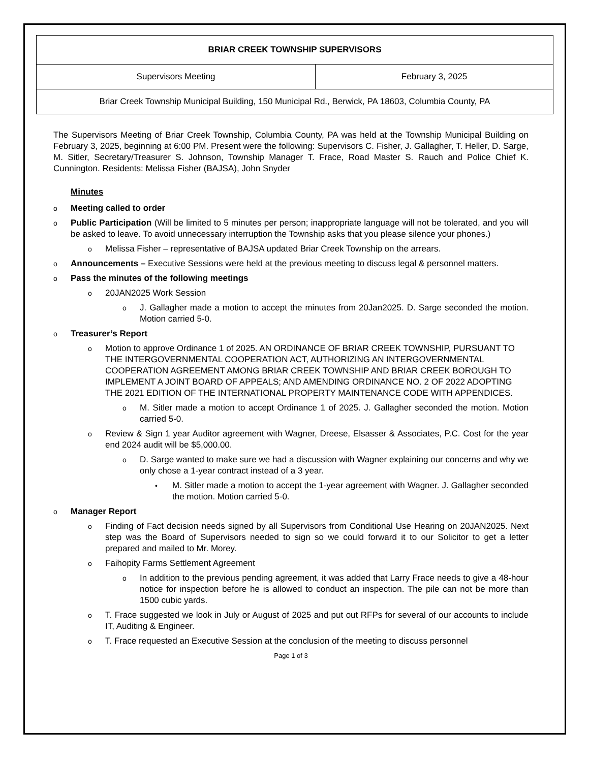| BRIAR CREEK TOWNSHIP SUPERVISORS | |
| --- | --- |
| Supervisors Meeting | February 3, 2025 |
| Briar Creek Township Municipal Building, 150 Municipal Rd., Berwick, PA 18603, Columbia County, PA | |
The Supervisors Meeting of Briar Creek Township, Columbia County, PA was held at the Township Municipal Building on February 3, 2025, beginning at 6:00 PM. Present were the following: Supervisors C. Fisher, J. Gallagher, T. Heller, D. Sarge, M. Sitler, Secretary/Treasurer S. Johnson, Township Manager T. Frace, Road Master S. Rauch and Police Chief K. Cunnington. Residents: Melissa Fisher (BAJSA), John Snyder
Minutes
o Meeting called to order
o Public Participation (Will be limited to 5 minutes per person; inappropriate language will not be tolerated, and you will be asked to leave. To avoid unnecessary interruption the Township asks that you please silence your phones.)
o Melissa Fisher – representative of BAJSA updated Briar Creek Township on the arrears.
o Announcements – Executive Sessions were held at the previous meeting to discuss legal & personnel matters.
o Pass the minutes of the following meetings
o 20JAN2025 Work Session
o J. Gallagher made a motion to accept the minutes from 20Jan2025. D. Sarge seconded the motion. Motion carried 5-0.
o Treasurer’s Report
o Motion to approve Ordinance 1 of 2025. AN ORDINANCE OF BRIAR CREEK TOWNSHIP, PURSUANT TO THE INTERGOVERNMENTAL COOPERATION ACT, AUTHORIZING AN INTERGOVERNMENTAL COOPERATION AGREEMENT AMONG BRIAR CREEK TOWNSHIP AND BRIAR CREEK BOROUGH TO IMPLEMENT A JOINT BOARD OF APPEALS; AND AMENDING ORDINANCE NO. 2 OF 2022 ADOPTING THE 2021 EDITION OF THE INTERNATIONAL PROPERTY MAINTENANCE CODE WITH APPENDICES.
o M. Sitler made a motion to accept Ordinance 1 of 2025. J. Gallagher seconded the motion. Motion carried 5-0.
o Review & Sign 1 year Auditor agreement with Wagner, Dreese, Elsasser & Associates, P.C. Cost for the year end 2024 audit will be $5,000.00.
o D. Sarge wanted to make sure we had a discussion with Wagner explaining our concerns and why we only chose a 1-year contract instead of a 3 year.
• M. Sitler made a motion to accept the 1-year agreement with Wagner. J. Gallagher seconded the motion. Motion carried 5-0.
o Manager Report
o Finding of Fact decision needs signed by all Supervisors from Conditional Use Hearing on 20JAN2025. Next step was the Board of Supervisors needed to sign so we could forward it to our Solicitor to get a letter prepared and mailed to Mr. Morey.
o Faihopity Farms Settlement Agreement
o In addition to the previous pending agreement, it was added that Larry Frace needs to give a 48-hour notice for inspection before he is allowed to conduct an inspection. The pile can not be more than 1500 cubic yards.
o T. Frace suggested we look in July or August of 2025 and put out RFPs for several of our accounts to include IT, Auditing & Engineer.
o T. Frace requested an Executive Session at the conclusion of the meeting to discuss personnel
Page 1 of 3